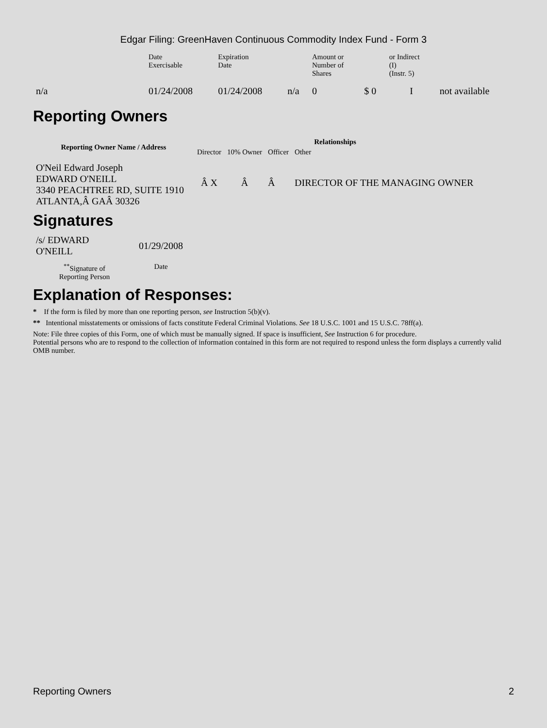Edgar Filing: GreenHaven Continuous Commodity Index Fund - Form 3
| | Date Exercisable | Expiration Date | | Amount or Number of Shares | | or Indirect (I) (Instr. 5) | |
| n/a | 01/24/2008 | 01/24/2008 | n/a | 0 | $ 0 | I | not available |
Reporting Owners
| Reporting Owner Name / Address | Relationships | | | |
| --- | --- | --- | --- | --- |
| | Director | 10% Owner | Officer | Other |
| O'Neil Edward Joseph EDWARD O'NEILL 3340 PEACHTREE RD, SUITE 1910 ATLANTA,Â GAÂ 30326 | Â X | Â | Â | DIRECTOR OF THE MANAGING OWNER |
Signatures
| /s/ EDWARD O'NEILL | 01/29/2008 |
| <sup>**</sup> Signature of Reporting Person | Date |
Explanation of Responses:
* If the form is filed by more than one reporting person, see Instruction 5(b)(v).
** Intentional misstatements or omissions of facts constitute Federal Criminal Violations. See 18 U.S.C. 1001 and 15 U.S.C. 78ff(a).
Note: File three copies of this Form, one of which must be manually signed. If space is insufficient, See Instruction 6 for procedure.
Potential persons who are to respond to the collection of information contained in this form are not required to respond unless the form displays a currently valid OMB number.
Reporting Owners 2